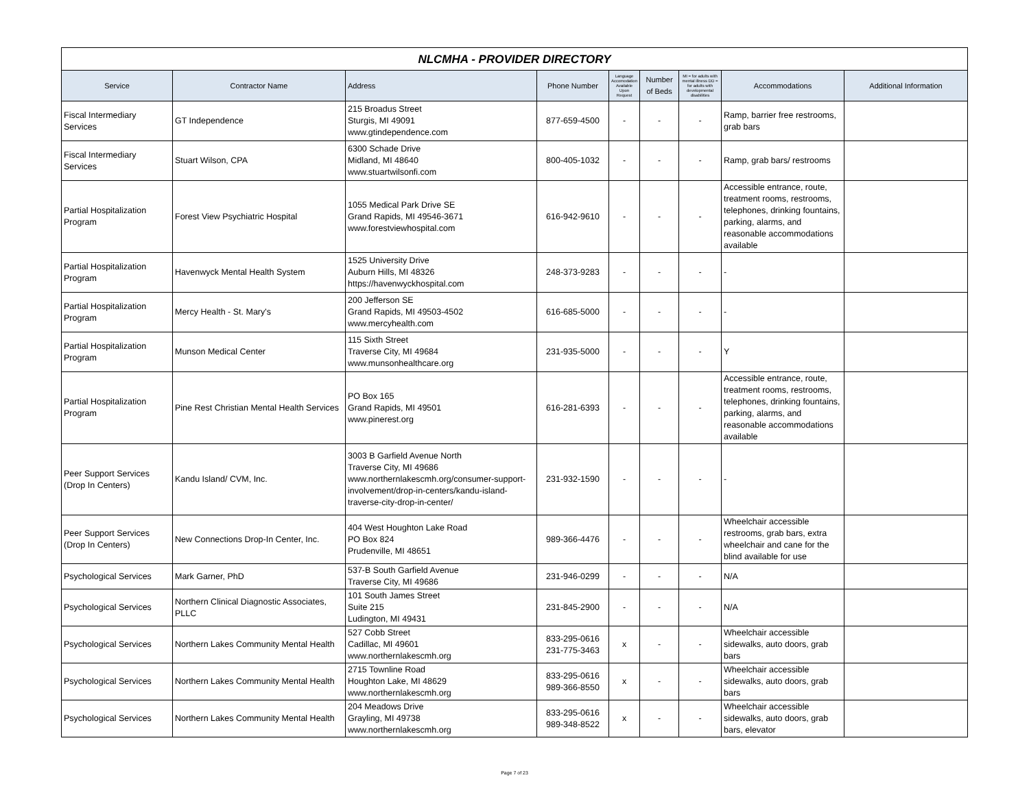| NLCMHA - PROVIDER DIRECTORY | | | | | | | | |
| Service | Contractor Name | Address | Phone Number | Language Accomodation Available Upon Request | Number of Beds | MI = for adults with mental illness DD = for adults with developmental disabilities | Accommodations | Additional Information |
| Fiscal Intermediary Services | GT Independence | 215 Broadus Street Sturgis, MI 49091 www.gtindependence.com | 877-659-4500 | - | - | - | Ramp, barrier free restrooms, grab bars | |
| Fiscal Intermediary Services | Stuart Wilson, CPA | 6300 Schade Drive Midland, MI 48640 www.stuartwilsonfi.com | 800-405-1032 | - | - | - | Ramp, grab bars/ restrooms | |
| Partial Hospitalization Program | Forest View Psychiatric Hospital | 1055 Medical Park Drive SE Grand Rapids, MI 49546-3671 www.forestviewhospital.com | 616-942-9610 | - | - | - | Accessible entrance, route, treatment rooms, restrooms, telephones, drinking fountains, parking, alarms, and reasonable accommodations available | |
| Partial Hospitalization Program | Havenwyck Mental Health System | 1525 University Drive Auburn Hills, MI 48326 https://havenwyckhospital.com | 248-373-9283 | - | - | - | - | |
| Partial Hospitalization Program | Mercy Health - St. Mary's | 200 Jefferson SE Grand Rapids, MI 49503-4502 www.mercyhealth.com | 616-685-5000 | - | - | - | - | |
| Partial Hospitalization Program | Munson Medical Center | 115 Sixth Street Traverse City, MI 49684 www.munsonhealthcare.org | 231-935-5000 | - | - | - | Y | |
| Partial Hospitalization Program | Pine Rest Christian Mental Health Services | PO Box 165 Grand Rapids, MI 49501 www.pinerest.org | 616-281-6393 | - | - | - | Accessible entrance, route, treatment rooms, restrooms, telephones, drinking fountains, parking, alarms, and reasonable accommodations available | |
| Peer Support Services (Drop In Centers) | Kandu Island/ CVM, Inc. | 3003 B Garfield Avenue North Traverse City, MI 49686 www.northernlakescmh.org/consumer-support-involvement/drop-in-centers/kandu-island-traverse-city-drop-in-center/ | 231-932-1590 | - | - | - | - | |
| Peer Support Services (Drop In Centers) | New Connections Drop-In Center, Inc. | 404 West Houghton Lake Road PO Box 824 Prudenville, MI 48651 | 989-366-4476 | - | - | - | Wheelchair accessible restrooms, grab bars, extra wheelchair and cane for the blind available for use | |
| Psychological Services | Mark Garner, PhD | 537-B South Garfield Avenue Traverse City, MI 49686 | 231-946-0299 | - | - | - | N/A | |
| Psychological Services | Northern Clinical Diagnostic Associates, PLLC | 101 South James Street Suite 215 Ludington, MI 49431 | 231-845-2900 | - | - | - | N/A | |
| Psychological Services | Northern Lakes Community Mental Health | 527 Cobb Street Cadillac, MI 49601 www.northernlakescmh.org | 833-295-0616 231-775-3463 | x | - | - | Wheelchair accessible sidewalks, auto doors, grab bars | |
| Psychological Services | Northern Lakes Community Mental Health | 2715 Townline Road Houghton Lake, MI 48629 www.northernlakescmh.org | 833-295-0616 989-366-8550 | x | - | - | Wheelchair accessible sidewalks, auto doors, grab bars | |
| Psychological Services | Northern Lakes Community Mental Health | 204 Meadows Drive Grayling, MI 49738 www.northernlakescmh.org | 833-295-0616 989-348-8522 | x | - | - | Wheelchair accessible sidewalks, auto doors, grab bars, elevator | |
Page 7 of 23